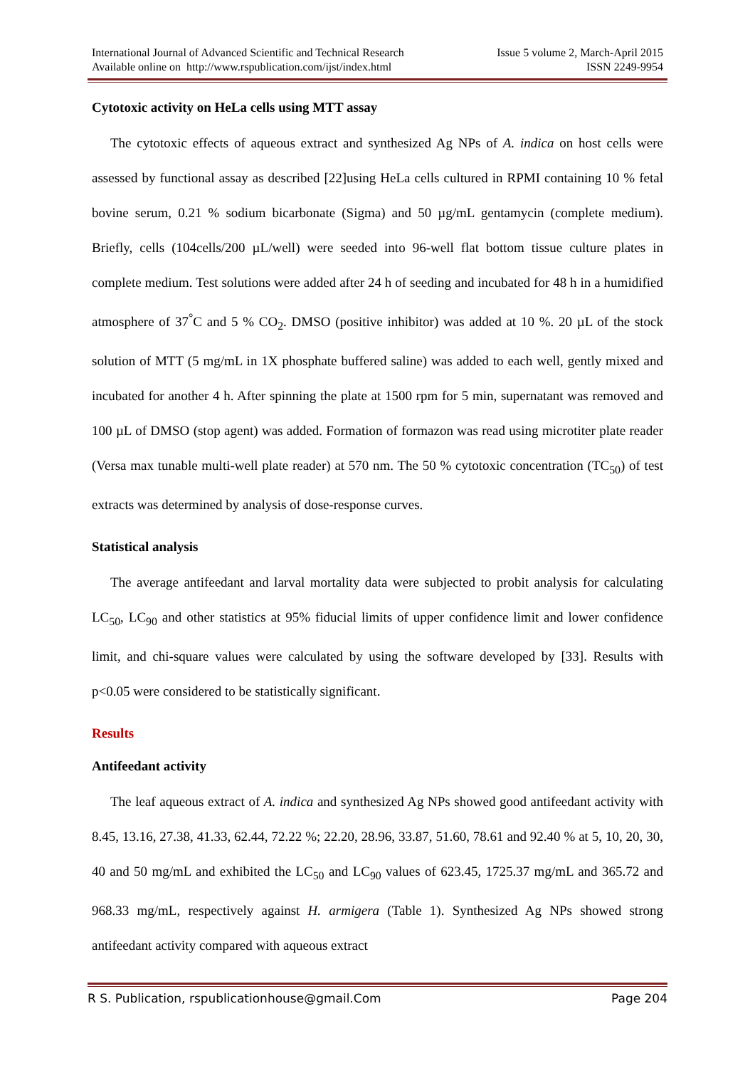International Journal of Advanced Scientific and Technical Research
Available online on http://www.rspublication.com/ijst/index.html
Issue 5 volume 2, March-April 2015
ISSN 2249-9954
Cytotoxic activity on HeLa cells using MTT assay
The cytotoxic effects of aqueous extract and synthesized Ag NPs of A. indica on host cells were assessed by functional assay as described [22]using HeLa cells cultured in RPMI containing 10 % fetal bovine serum, 0.21 % sodium bicarbonate (Sigma) and 50 µg/mL gentamycin (complete medium). Briefly, cells (104cells/200 µL/well) were seeded into 96-well flat bottom tissue culture plates in complete medium. Test solutions were added after 24 h of seeding and incubated for 48 h in a humidified atmosphere of 37<sup>°</sup>C and 5 % CO<sub>2</sub>. DMSO (positive inhibitor) was added at 10 %. 20 µL of the stock solution of MTT (5 mg/mL in 1X phosphate buffered saline) was added to each well, gently mixed and incubated for another 4 h. After spinning the plate at 1500 rpm for 5 min, supernatant was removed and 100 µL of DMSO (stop agent) was added. Formation of formazon was read using microtiter plate reader (Versa max tunable multi-well plate reader) at 570 nm. The 50 % cytotoxic concentration (TC<sub>50</sub>) of test extracts was determined by analysis of dose-response curves.
Statistical analysis
The average antifeedant and larval mortality data were subjected to probit analysis for calculating LC<sub>50</sub>, LC<sub>90</sub> and other statistics at 95% fiducial limits of upper confidence limit and lower confidence limit, and chi-square values were calculated by using the software developed by [33]. Results with p<0.05 were considered to be statistically significant.
Results
Antifeedant activity
The leaf aqueous extract of A. indica and synthesized Ag NPs showed good antifeedant activity with 8.45, 13.16, 27.38, 41.33, 62.44, 72.22 %; 22.20, 28.96, 33.87, 51.60, 78.61 and 92.40 % at 5, 10, 20, 30, 40 and 50 mg/mL and exhibited the LC<sub>50</sub> and LC<sub>90</sub> values of 623.45, 1725.37 mg/mL and 365.72 and 968.33 mg/mL, respectively against H. armigera (Table 1). Synthesized Ag NPs showed strong antifeedant activity compared with aqueous extract
R S. Publication, rspublicationhouse@gmail.Com Page 204